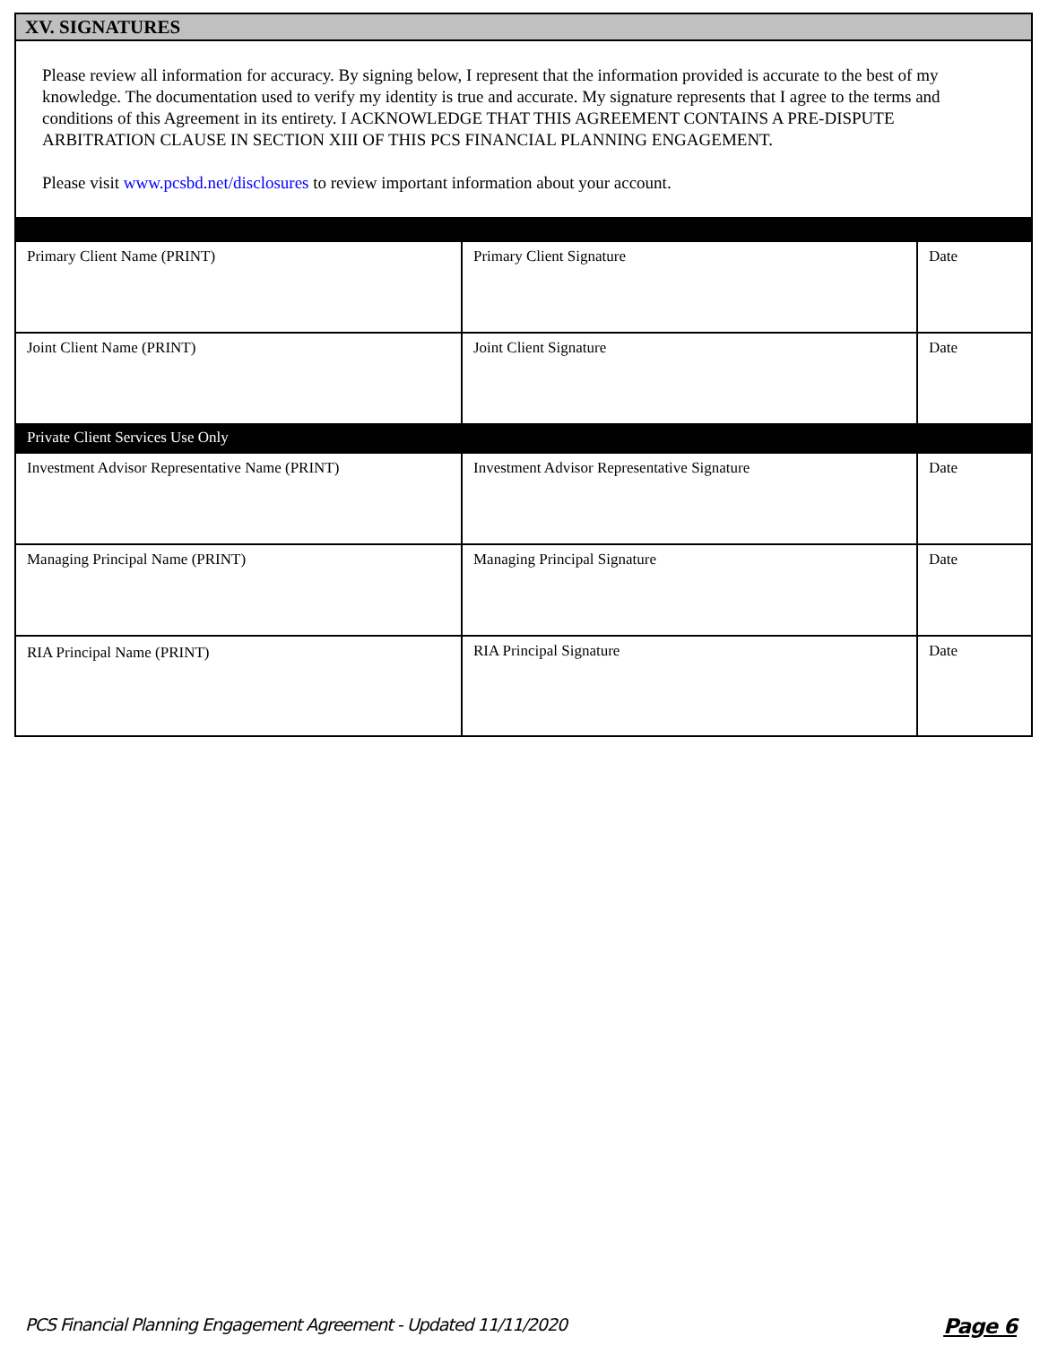XV. SIGNATURES
Please review all information for accuracy. By signing below, I represent that the information provided is accurate to the best of my knowledge. The documentation used to verify my identity is true and accurate. My signature represents that I agree to the terms and conditions of this Agreement in its entirety. I ACKNOWLEDGE THAT THIS AGREEMENT CONTAINS A PRE-DISPUTE ARBITRATION CLAUSE IN SECTION XIII OF THIS PCS FINANCIAL PLANNING ENGAGEMENT.
Please visit www.pcsbd.net/disclosures to review important information about your account.
| Primary Client Name (PRINT) | Primary Client Signature | Date |
| Joint Client Name (PRINT) | Joint Client Signature | Date |
| Private Client Services Use Only | | |
| Investment Advisor Representative Name (PRINT) | Investment Advisor Representative Signature | Date |
| Managing Principal Name (PRINT) | Managing Principal Signature | Date |
| RIA Principal Name (PRINT) | RIA Principal Signature | Date |
PCS Financial Planning Engagement Agreement - Updated 11/11/2020 Page 6